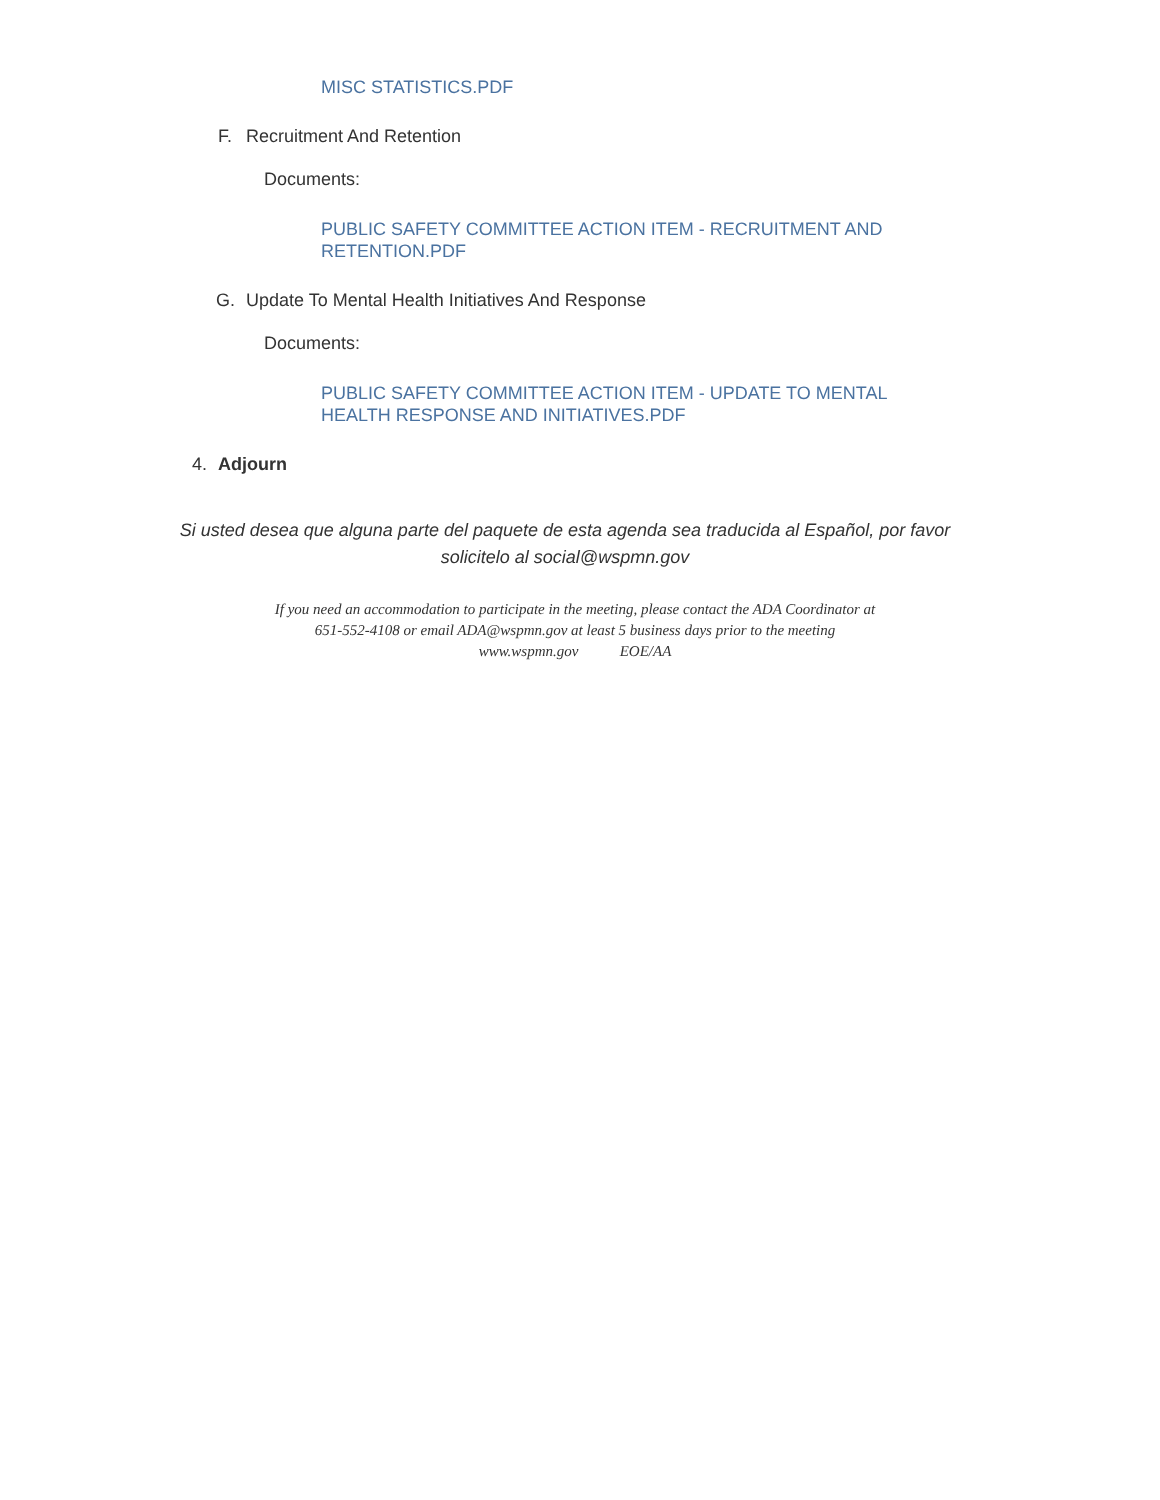MISC STATISTICS.PDF
F. Recruitment And Retention
Documents:
PUBLIC SAFETY COMMITTEE ACTION ITEM - RECRUITMENT AND
RETENTION.PDF
G. Update To Mental Health Initiatives And Response
Documents:
PUBLIC SAFETY COMMITTEE ACTION ITEM - UPDATE TO MENTAL
HEALTH RESPONSE AND INITIATIVES.PDF
4. Adjourn
Si usted desea que alguna parte del paquete de esta agenda sea traducida al Español, por favor
solicitelo al social@wspmn.gov
If you need an accommodation to participate in the meeting, please contact the ADA Coordinator at
651-552-4108 or email ADA@wspmn.gov at least 5 business days prior to the meeting
www.wspmn.gov EOE/AA